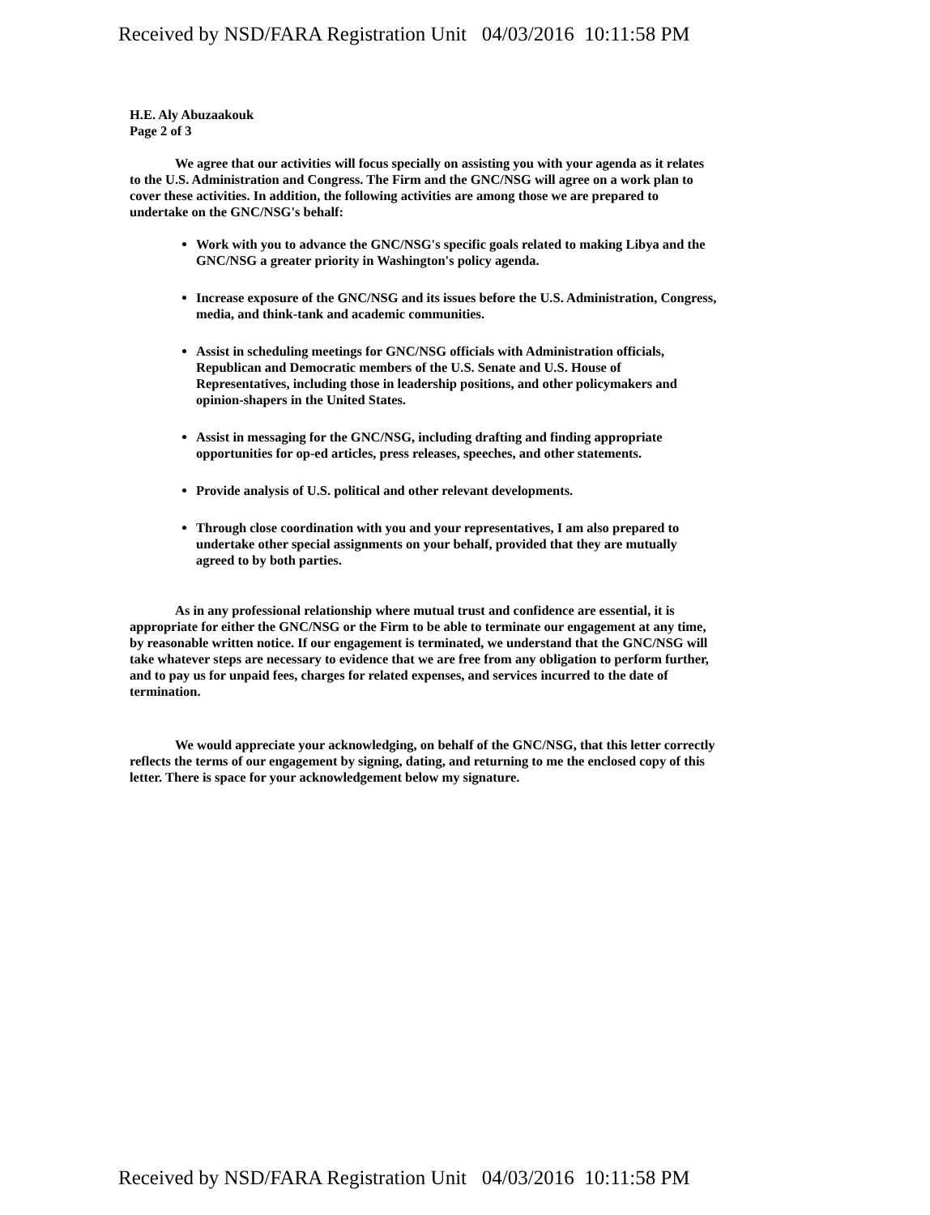Received by NSD/FARA Registration Unit 04/03/2016 10:11:58 PM
H.E. Aly Abuzaakouk
Page 2 of 3
We agree that our activities will focus specially on assisting you with your agenda as it relates to the U.S. Administration and Congress. The Firm and the GNC/NSG will agree on a work plan to cover these activities. In addition, the following activities are among those we are prepared to undertake on the GNC/NSG's behalf:
Work with you to advance the GNC/NSG's specific goals related to making Libya and the GNC/NSG a greater priority in Washington's policy agenda.
Increase exposure of the GNC/NSG and its issues before the U.S. Administration, Congress, media, and think-tank and academic communities.
Assist in scheduling meetings for GNC/NSG officials with Administration officials, Republican and Democratic members of the U.S. Senate and U.S. House of Representatives, including those in leadership positions, and other policymakers and opinion-shapers in the United States.
Assist in messaging for the GNC/NSG, including drafting and finding appropriate opportunities for op-ed articles, press releases, speeches, and other statements.
Provide analysis of U.S. political and other relevant developments.
Through close coordination with you and your representatives, I am also prepared to undertake other special assignments on your behalf, provided that they are mutually agreed to by both parties.
As in any professional relationship where mutual trust and confidence are essential, it is appropriate for either the GNC/NSG or the Firm to be able to terminate our engagement at any time, by reasonable written notice. If our engagement is terminated, we understand that the GNC/NSG will take whatever steps are necessary to evidence that we are free from any obligation to perform further, and to pay us for unpaid fees, charges for related expenses, and services incurred to the date of termination.
We would appreciate your acknowledging, on behalf of the GNC/NSG, that this letter correctly reflects the terms of our engagement by signing, dating, and returning to me the enclosed copy of this letter. There is space for your acknowledgement below my signature.
Received by NSD/FARA Registration Unit 04/03/2016 10:11:58 PM